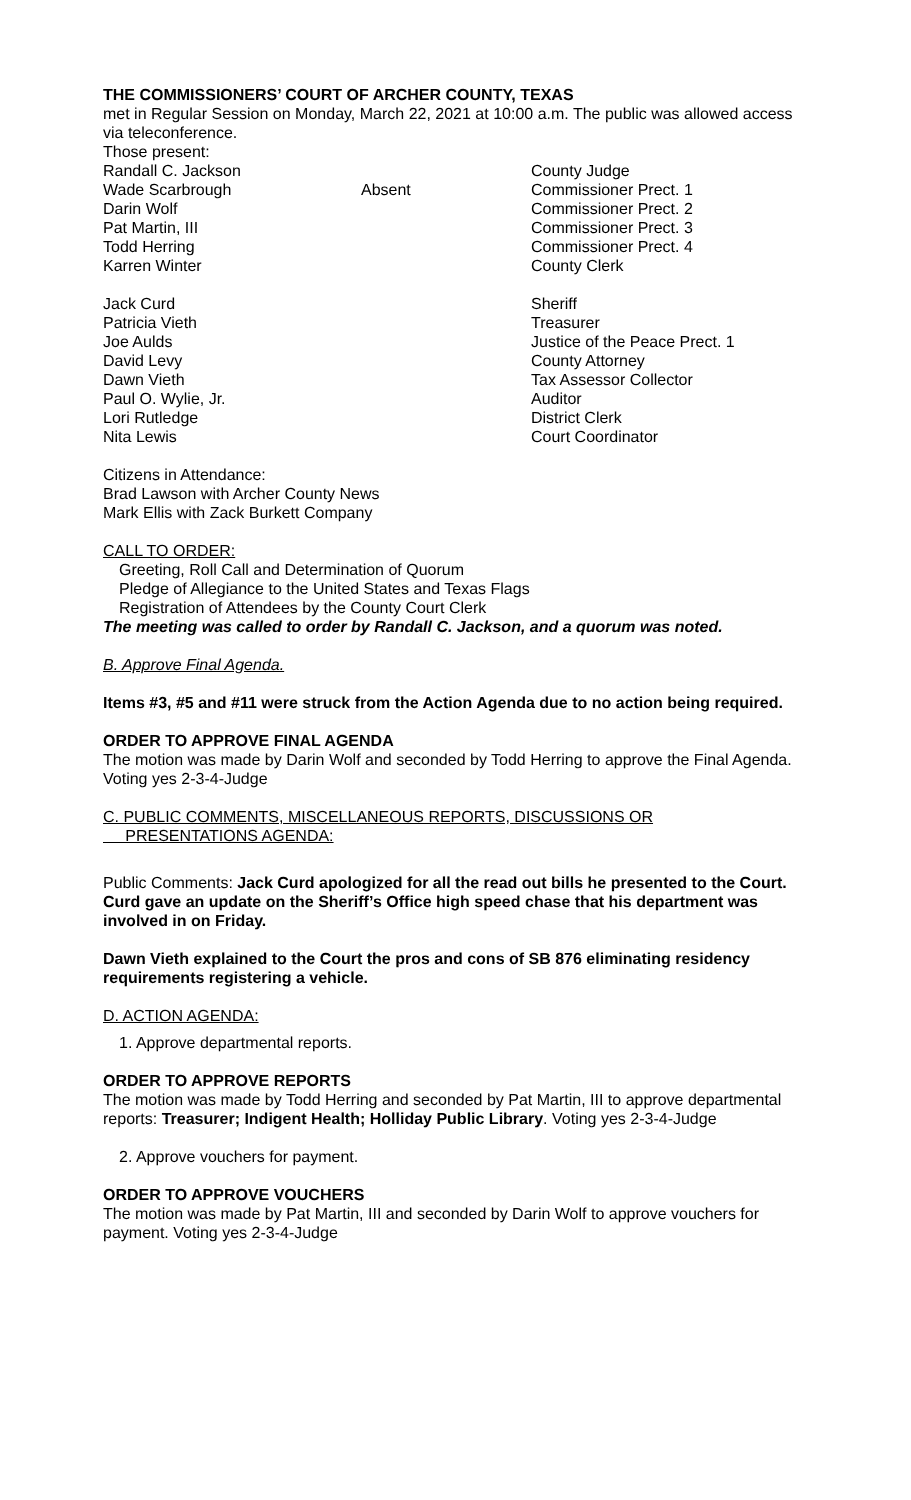THE COMMISSIONERS’ COURT OF ARCHER COUNTY, TEXAS
met in Regular Session on Monday, March 22, 2021 at 10:00 a.m. The public was allowed access via teleconference.
Those present:
| Randall C. Jackson | | County Judge |
| Wade Scarbrough | Absent | Commissioner Prect. 1 |
| Darin Wolf | | Commissioner Prect. 2 |
| Pat Martin, III | | Commissioner Prect. 3 |
| Todd Herring | | Commissioner Prect. 4 |
| Karren Winter | | County Clerk |
| Jack Curd | | Sheriff |
| Patricia Vieth | | Treasurer |
| Joe Aulds | | Justice of the Peace Prect. 1 |
| David Levy | | County Attorney |
| Dawn Vieth | | Tax Assessor Collector |
| Paul O. Wylie, Jr. | | Auditor |
| Lori Rutledge | | District Clerk |
| Nita Lewis | | Court Coordinator |
Citizens in Attendance:
Brad Lawson with Archer County News
Mark Ellis with Zack Burkett Company
CALL TO ORDER:
Greeting, Roll Call and Determination of Quorum
Pledge of Allegiance to the United States and Texas Flags
Registration of Attendees by the County Court Clerk
The meeting was called to order by Randall C. Jackson, and a quorum was noted.
B. Approve Final Agenda.
Items #3, #5 and #11 were struck from the Action Agenda due to no action being required.
ORDER TO APPROVE FINAL AGENDA
The motion was made by Darin Wolf and seconded by Todd Herring to approve the Final Agenda. Voting yes 2-3-4-Judge
C. PUBLIC COMMENTS, MISCELLANEOUS REPORTS, DISCUSSIONS OR
PRESENTATIONS AGENDA:
Public Comments: Jack Curd apologized for all the read out bills he presented to the Court. Curd gave an update on the Sheriff’s Office high speed chase that his department was involved in on Friday.
Dawn Vieth explained to the Court the pros and cons of SB 876 eliminating residency requirements registering a vehicle.
D. ACTION AGENDA:
1. Approve departmental reports.
ORDER TO APPROVE REPORTS
The motion was made by Todd Herring and seconded by Pat Martin, III to approve departmental reports: Treasurer; Indigent Health; Holliday Public Library. Voting yes 2-3-4-Judge
2. Approve vouchers for payment.
ORDER TO APPROVE VOUCHERS
The motion was made by Pat Martin, III and seconded by Darin Wolf to approve vouchers for payment. Voting yes 2-3-4-Judge